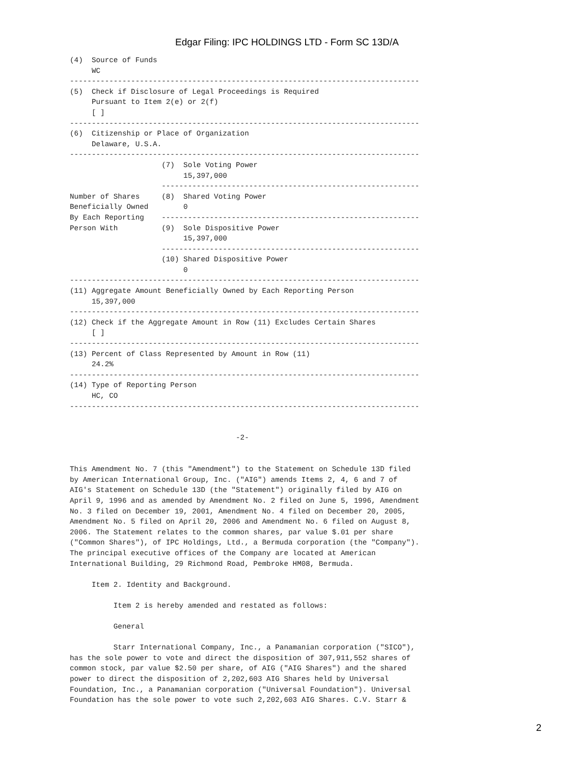Edgar Filing: IPC HOLDINGS LTD - Form SC 13D/A
(4)  Source of Funds
     WC
--------------------------------------------------------------------------------
(5)  Check if Disclosure of Legal Proceedings is Required
     Pursuant to Item 2(e) or 2(f)
     [ ]
--------------------------------------------------------------------------------
(6)  Citizenship or Place of Organization
     Delaware, U.S.A.
--------------------------------------------------------------------------------
                     (7)  Sole Voting Power
                          15,397,000
                     -----------------------------------------------------------
Number of Shares     (8)  Shared Voting Power
Beneficially Owned        0
By Each Reporting    -----------------------------------------------------------
Person With          (9)  Sole Dispositive Power
                          15,397,000
                     -----------------------------------------------------------
                     (10) Shared Dispositive Power
                          0
--------------------------------------------------------------------------------
(11) Aggregate Amount Beneficially Owned by Each Reporting Person
     15,397,000
--------------------------------------------------------------------------------
(12) Check if the Aggregate Amount in Row (11) Excludes Certain Shares
     [ ]
--------------------------------------------------------------------------------
(13) Percent of Class Represented by Amount in Row (11)
     24.2%
--------------------------------------------------------------------------------
(14) Type of Reporting Person
     HC, CO
--------------------------------------------------------------------------------


                                      -2-


This Amendment No. 7 (this "Amendment") to the Statement on Schedule 13D filed
by American International Group, Inc. ("AIG") amends Items 2, 4, 6 and 7 of
AIG's Statement on Schedule 13D (the "Statement") originally filed by AIG on
April 9, 1996 and as amended by Amendment No. 2 filed on June 5, 1996, Amendment
No. 3 filed on December 19, 2001, Amendment No. 4 filed on December 20, 2005,
Amendment No. 5 filed on April 20, 2006 and Amendment No. 6 filed on August 8,
2006. The Statement relates to the common shares, par value $.01 per share
("Common Shares"), of IPC Holdings, Ltd., a Bermuda corporation (the "Company").
The principal executive offices of the Company are located at American
International Building, 29 Richmond Road, Pembroke HM08, Bermuda.

     Item 2. Identity and Background.

          Item 2 is hereby amended and restated as follows:

          General

          Starr International Company, Inc., a Panamanian corporation ("SICO"),
has the sole power to vote and direct the disposition of 307,911,552 shares of
common stock, par value $2.50 per share, of AIG ("AIG Shares") and the shared
power to direct the disposition of 2,202,603 AIG Shares held by Universal
Foundation, Inc., a Panamanian corporation ("Universal Foundation"). Universal
Foundation has the sole power to vote such 2,202,603 AIG Shares. C.V. Starr &
2